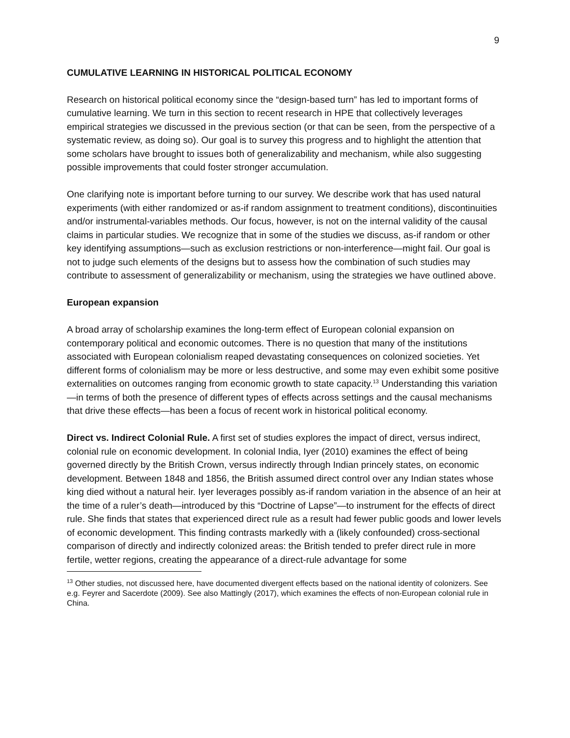9
CUMULATIVE LEARNING IN HISTORICAL POLITICAL ECONOMY
Research on historical political economy since the “design-based turn” has led to important forms of cumulative learning. We turn in this section to recent research in HPE that collectively leverages empirical strategies we discussed in the previous section (or that can be seen, from the perspective of a systematic review, as doing so). Our goal is to survey this progress and to highlight the attention that some scholars have brought to issues both of generalizability and mechanism, while also suggesting possible improvements that could foster stronger accumulation.
One clarifying note is important before turning to our survey. We describe work that has used natural experiments (with either randomized or as-if random assignment to treatment conditions), discontinuities and/or instrumental-variables methods. Our focus, however, is not on the internal validity of the causal claims in particular studies. We recognize that in some of the studies we discuss, as-if random or other key identifying assumptions—such as exclusion restrictions or non-interference—might fail. Our goal is not to judge such elements of the designs but to assess how the combination of such studies may contribute to assessment of generalizability or mechanism, using the strategies we have outlined above.
European expansion
A broad array of scholarship examines the long-term effect of European colonial expansion on contemporary political and economic outcomes. There is no question that many of the institutions associated with European colonialism reaped devastating consequences on colonized societies. Yet different forms of colonialism may be more or less destructive, and some may even exhibit some positive externalities on outcomes ranging from economic growth to state capacity.<sup>13</sup> Understanding this variation—in terms of both the presence of different types of effects across settings and the causal mechanisms that drive these effects—has been a focus of recent work in historical political economy.
Direct vs. Indirect Colonial Rule. A first set of studies explores the impact of direct, versus indirect, colonial rule on economic development. In colonial India, Iyer (2010) examines the effect of being governed directly by the British Crown, versus indirectly through Indian princely states, on economic development. Between 1848 and 1856, the British assumed direct control over any Indian states whose king died without a natural heir. Iyer leverages possibly as-if random variation in the absence of an heir at the time of a ruler’s death—introduced by this “Doctrine of Lapse”—to instrument for the effects of direct rule. She finds that states that experienced direct rule as a result had fewer public goods and lower levels of economic development. This finding contrasts markedly with a (likely confounded) cross-sectional comparison of directly and indirectly colonized areas: the British tended to prefer direct rule in more fertile, wetter regions, creating the appearance of a direct-rule advantage for some
<sup>13</sup> Other studies, not discussed here, have documented divergent effects based on the national identity of colonizers. See e.g. Feyrer and Sacerdote (2009). See also Mattingly (2017), which examines the effects of non-European colonial rule in China.